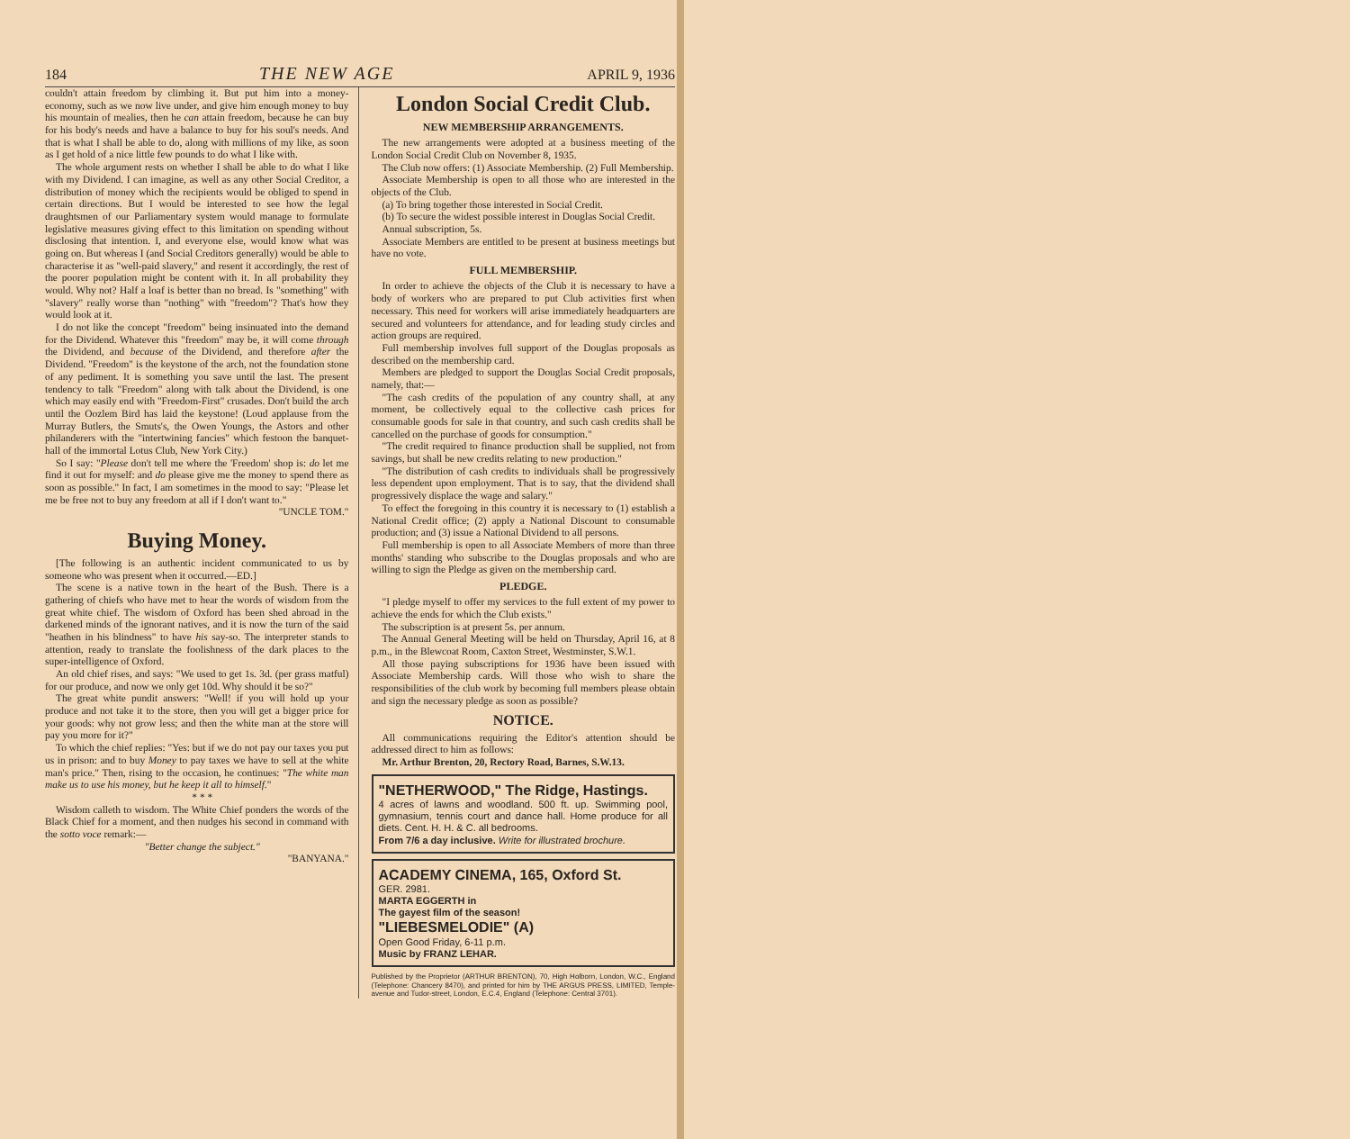184 THE NEW AGE APRIL 9, 1936
couldn't attain freedom by climbing it. But put him into a money-economy, such as we now live under, and give him enough money to buy his mountain of mealies, then he can attain freedom, because he can buy for his body's needs and have a balance to buy for his soul's needs. And that is what I shall be able to do, along with millions of my like, as soon as I get hold of a nice little few pounds to do what I like with.
The whole argument rests on whether I shall be able to do what I like with my Dividend. I can imagine, as well as any other Social Creditor, a distribution of money which the recipients would be obliged to spend in certain directions. But I would be interested to see how the legal draughtsmen of our Parliamentary system would manage to formulate legislative measures giving effect to this limitation on spending without disclosing that intention. I, and everyone else, would know what was going on. But whereas I (and Social Creditors generally) would be able to characterise it as "well-paid slavery," and resent it accordingly, the rest of the poorer population might be content with it. In all probability they would. Why not? Half a loaf is better than no bread. Is "something" with "slavery" really worse than "nothing" with "freedom"? That's how they would look at it.
I do not like the concept "freedom" being insinuated into the demand for the Dividend. Whatever this "freedom" may be, it will come through the Dividend, and because of the Dividend, and therefore after the Dividend. "Freedom" is the keystone of the arch, not the foundation stone of any pediment. It is something you save until the last. The present tendency to talk "Freedom" along with talk about the Dividend, is one which may easily end with "Freedom-First" crusades. Don't build the arch until the Oozlem Bird has laid the keystone! (Loud applause from the Murray Butlers, the Smuts's, the Owen Youngs, the Astors and other philanderers with the "intertwining fancies" which festoon the banquet-hall of the immortal Lotus Club, New York City.)
So I say: "Please don't tell me where the 'Freedom' shop is: do let me find it out for myself: and do please give me the money to spend there as soon as possible." In fact, I am sometimes in the mood to say: "Please let me be free not to buy any freedom at all if I don't want to."
"UNCLE TOM."
Buying Money.
[The following is an authentic incident communicated to us by someone who was present when it occurred.—ED.]
The scene is a native town in the heart of the Bush. There is a gathering of chiefs who have met to hear the words of wisdom from the great white chief. The wisdom of Oxford has been shed abroad in the darkened minds of the ignorant natives, and it is now the turn of the said "heathen in his blindness" to have his say-so. The interpreter stands to attention, ready to translate the foolishness of the dark places to the super-intelligence of Oxford.
An old chief rises, and says: "We used to get 1s. 3d. (per grass matful) for our produce, and now we only get 10d. Why should it be so?"
The great white pundit answers: "Well! if you will hold up your produce and not take it to the store, then you will get a bigger price for your goods: why not grow less; and then the white man at the store will pay you more for it?"
To which the chief replies: "Yes: but if we do not pay our taxes you put us in prison: and to buy Money to pay taxes we have to sell at the white man's price." Then, rising to the occasion, he continues: "The white man make us to use his money, but he keep it all to himself."
* * *
Wisdom calleth to wisdom. The White Chief ponders the words of the Black Chief for a moment, and then nudges his second in command with the sotto voce remark:—
"Better change the subject."
"BANYANA."
London Social Credit Club.
NEW MEMBERSHIP ARRANGEMENTS.
The new arrangements were adopted at a business meeting of the London Social Credit Club on November 8, 1935.
The Club now offers: (1) Associate Membership. (2) Full Membership.
Associate Membership is open to all those who are interested in the objects of the Club.
(a) To bring together those interested in Social Credit.
(b) To secure the widest possible interest in Douglas Social Credit.
Annual subscription, 5s.
Associate Members are entitled to be present at business meetings but have no vote.
FULL MEMBERSHIP.
In order to achieve the objects of the Club it is necessary to have a body of workers who are prepared to put Club activities first when necessary. This need for workers will arise immediately headquarters are secured and volunteers for attendance, and for leading study circles and action groups are required.
Full membership involves full support of the Douglas proposals as described on the membership card.
Members are pledged to support the Douglas Social Credit proposals, namely, that:—
"The cash credits of the population of any country shall, at any moment, be collectively equal to the collective cash prices for consumable goods for sale in that country, and such cash credits shall be cancelled on the purchase of goods for consumption."
"The credit required to finance production shall be supplied, not from savings, but shall be new credits relating to new production."
"The distribution of cash credits to individuals shall be progressively less dependent upon employment. That is to say, that the dividend shall progressively displace the wage and salary."
To effect the foregoing in this country it is necessary to (1) establish a National Credit office; (2) apply a National Discount to consumable production; and (3) issue a National Dividend to all persons.
Full membership is open to all Associate Members of more than three months' standing who subscribe to the Douglas proposals and who are willing to sign the Pledge as given on the membership card.
PLEDGE.
"I pledge myself to offer my services to the full extent of my power to achieve the ends for which the Club exists."
The subscription is at present 5s. per annum.
The Annual General Meeting will be held on Thursday, April 16, at 8 p.m., in the Blewcoat Room, Caxton Street, Westminster, S.W.1.
All those paying subscriptions for 1936 have been issued with Associate Membership cards. Will those who wish to share the responsibilities of the club work by becoming full members please obtain and sign the necessary pledge as soon as possible?
NOTICE.
All communications requiring the Editor's attention should be addressed direct to him as follows:
Mr. Arthur Brenton, 20, Rectory Road, Barnes, S.W.13.
"NETHERWOOD," The Ridge, Hastings.
4 acres of lawns and woodland. 500 ft. up. Swimming pool, gymnasium, tennis court and dance hall. Home produce for all diets. Cent. H. H. & C. all bedrooms.
From 7/6 a day inclusive. Write for illustrated brochure.
ACADEMY CINEMA, 165, Oxford St.
GER. 2981.
MARTA EGGERTH in
The gayest film of the season!
"LIEBESMELODIE" (A)
Open Good Friday, 6-11 p.m.
Music by FRANZ LEHAR.
Published by the Proprietor (ARTHUR BRENTON), 70, High Holborn, London, W.C., England (Telephone: Chancery 8470), and printed for him by THE ARGUS PRESS, LIMITED, Temple-avenue and Tudor-street, London, E.C.4, England (Telephone: Central 3701).